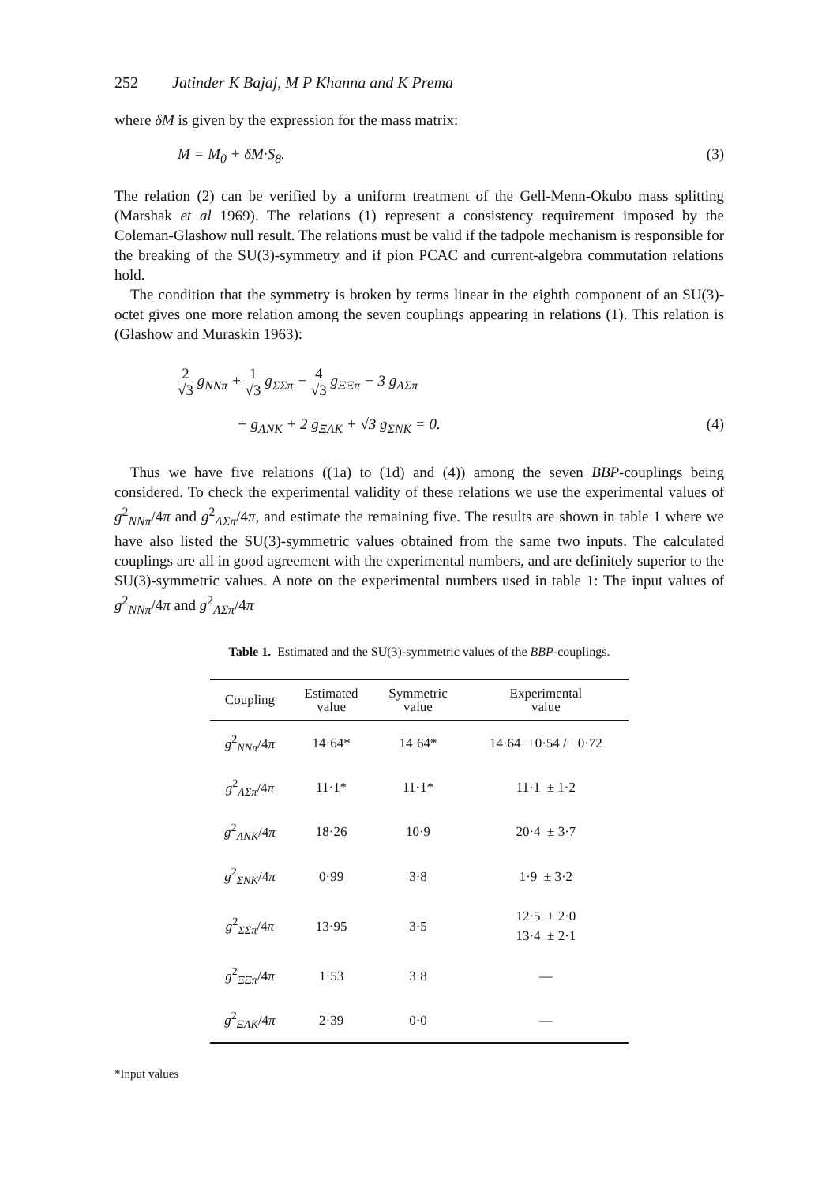252 Jatinder K Bajaj, M P Khanna and K Prema
where δM is given by the expression for the mass matrix:
M = M<sub>0</sub> + δM·S<sub>8</sub>. (3)
The relation (2) can be verified by a uniform treatment of the Gell-Menn-Okubo mass splitting (Marshak et al 1969). The relations (1) represent a consistency requirement imposed by the Coleman-Glashow null result. The relations must be valid if the tadpole mechanism is responsible for the breaking of the SU(3)-symmetry and if pion PCAC and current-algebra commutation relations hold.
The condition that the symmetry is broken by terms linear in the eighth component of an SU(3)-octet gives one more relation among the seven couplings appearing in relations (1). This relation is (Glashow and Muraskin 1963):
2 √3 g<sub>NNπ</sub> + 1 √3 g<sub>ΣΣπ</sub> − 4 √3 g<sub>ΞΞπ</sub> − 3 g<sub>ΛΣπ</sub>
+ g<sub>ΛNK</sub> + 2 g<sub>ΞΛK</sub> + √3 g<sub>ΣNK</sub> = 0. (4)
Thus we have five relations ((1a) to (1d) and (4)) among the seven BBP-couplings being considered. To check the experimental validity of these relations we use the experimental values of g<sup>2</sup><sub>NNπ</sub>/4π and g<sup>2</sup><sub>ΛΣπ</sub>/4π, and estimate the remaining five. The results are shown in table 1 where we have also listed the SU(3)-symmetric values obtained from the same two inputs. The calculated couplings are all in good agreement with the experimental numbers, and are definitely superior to the SU(3)-symmetric values. A note on the experimental numbers used in table 1: The input values of g<sup>2</sup><sub>NNπ</sub>/4π and g<sup>2</sup><sub>ΛΣπ</sub>/4π
Table 1. Estimated and the SU(3)-symmetric values of the BBP-couplings.
| Coupling | Estimated value | Symmetric value | Experimental value |
| --- | --- | --- | --- |
| g<sup>2</sup><sub>NNπ</sub>/4 π | 14·64* | 14·64* | 14·64 +0·54 / −0·72 |
| g<sup>2</sup><sub>ΛΣπ</sub>/4 π | 11·1* | 11·1* | 11·1 ± 1·2 |
| g<sup>2</sup><sub>ΛNK</sub>/4 π | 18·26 | 10·9 | 20·4 ± 3·7 |
| g<sup>2</sup><sub>ΣNK</sub>/4 π | 0·99 | 3·8 | 1·9 ± 3·2 |
| g<sup>2</sup><sub>ΣΣπ</sub>/4 π | 13·95 | 3·5 | 12·5 ± 2·0 13·4 ± 2·1 |
| g<sup>2</sup><sub>ΞΞπ</sub>/4 π | 1·53 | 3·8 | — |
| g<sup>2</sup><sub>ΞΛK</sub>/4 π | 2·39 | 0·0 | — |
*Input values